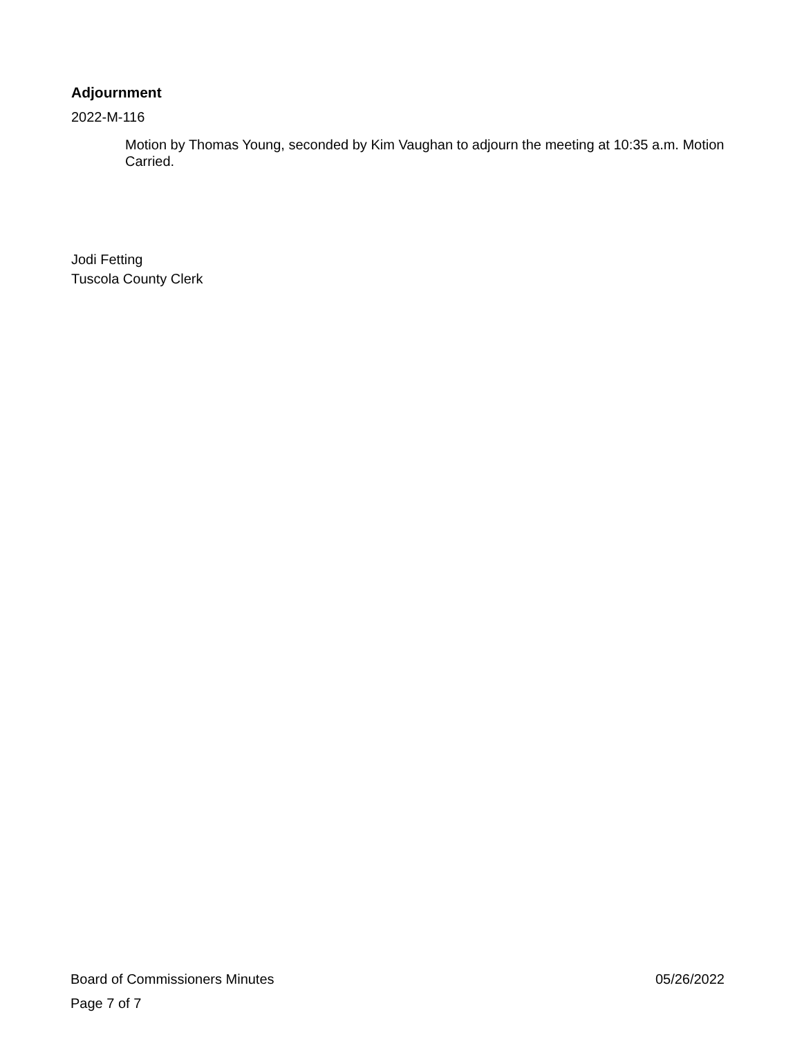Adjournment
2022-M-116
Motion by Thomas Young, seconded by Kim Vaughan to adjourn the meeting at 10:35 a.m. Motion Carried.
Jodi Fetting
Tuscola County Clerk
Board of Commissioners Minutes 05/26/2022
Page 7 of 7